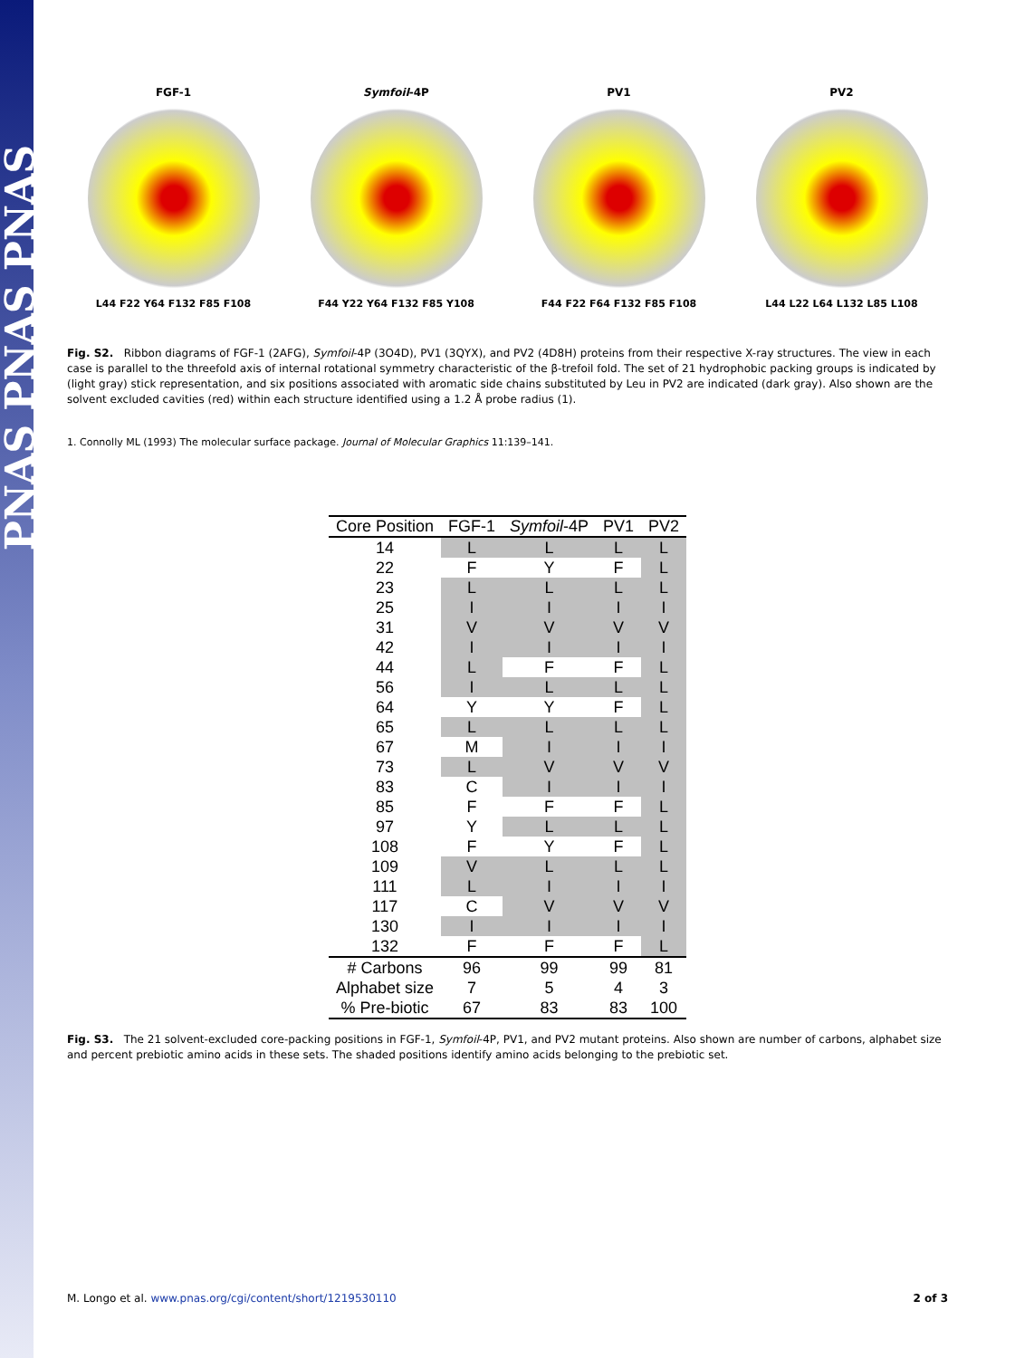PNAS PNAS PNAS
FGF-1
L44 F22 Y64 F132 F85 F108
Symfoil-4P
F44 Y22 Y64 F132 F85 Y108
PV1
F44 F22 F64 F132 F85 F108
PV2
L44 L22 L64 L132 L85 L108
Fig. S2. Ribbon diagrams of FGF-1 (2AFG), Symfoil-4P (3O4D), PV1 (3QYX), and PV2 (4D8H) proteins from their respective X-ray structures. The view in each case is parallel to the threefold axis of internal rotational symmetry characteristic of the β-trefoil fold. The set of 21 hydrophobic packing groups is indicated by (light gray) stick representation, and six positions associated with aromatic side chains substituted by Leu in PV2 are indicated (dark gray). Also shown are the solvent excluded cavities (red) within each structure identified using a 1.2 Å probe radius (1).
1. Connolly ML (1993) The molecular surface package. Journal of Molecular Graphics 11:139–141.
| Core Position | FGF-1 | Symfoil -4P | PV1 | PV2 |
| --- | --- | --- | --- | --- |
| 14 | L | L | L | L |
| 22 | F | Y | F | L |
| 23 | L | L | L | L |
| 25 | I | I | I | I |
| 31 | V | V | V | V |
| 42 | I | I | I | I |
| 44 | L | F | F | L |
| 56 | I | L | L | L |
| 64 | Y | Y | F | L |
| 65 | L | L | L | L |
| 67 | M | I | I | I |
| 73 | L | V | V | V |
| 83 | C | I | I | I |
| 85 | F | F | F | L |
| 97 | Y | L | L | L |
| 108 | F | Y | F | L |
| 109 | V | L | L | L |
| 111 | L | I | I | I |
| 117 | C | V | V | V |
| 130 | I | I | I | I |
| 132 | F | F | F | L |
| # Carbons | 96 | 99 | 99 | 81 |
| Alphabet size | 7 | 5 | 4 | 3 |
| % Pre-biotic | 67 | 83 | 83 | 100 |
Fig. S3. The 21 solvent-excluded core-packing positions in FGF-1, Symfoil-4P, PV1, and PV2 mutant proteins. Also shown are number of carbons, alphabet size and percent prebiotic amino acids in these sets. The shaded positions identify amino acids belonging to the prebiotic set.
M. Longo et al. www.pnas.org/cgi/content/short/1219530110 2 of 3